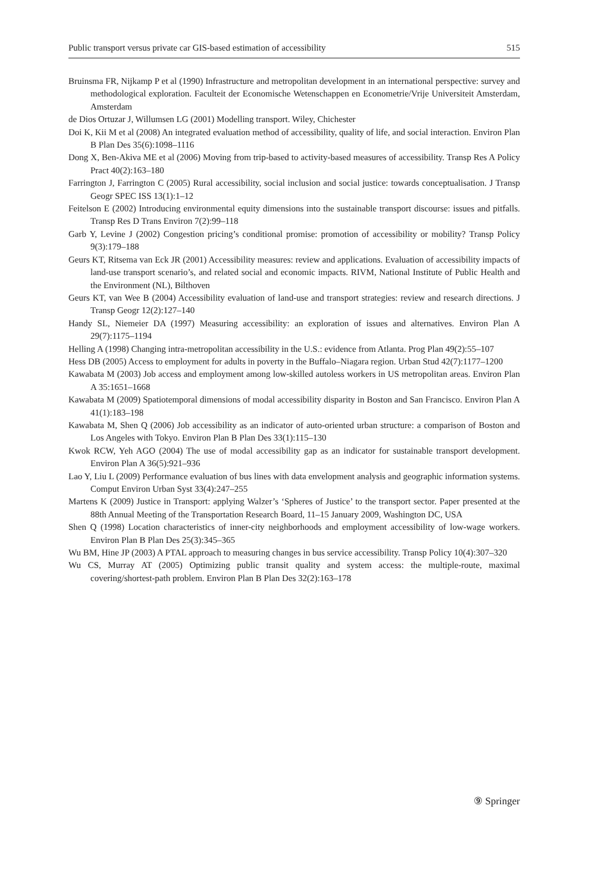Public transport versus private car GIS-based estimation of accessibility 515
Bruinsma FR, Nijkamp P et al (1990) Infrastructure and metropolitan development in an international perspective: survey and methodological exploration. Faculteit der Economische Wetenschappen en Econometrie/Vrije Universiteit Amsterdam, Amsterdam
de Dios Ortuzar J, Willumsen LG (2001) Modelling transport. Wiley, Chichester
Doi K, Kii M et al (2008) An integrated evaluation method of accessibility, quality of life, and social interaction. Environ Plan B Plan Des 35(6):1098–1116
Dong X, Ben-Akiva ME et al (2006) Moving from trip-based to activity-based measures of accessibility. Transp Res A Policy Pract 40(2):163–180
Farrington J, Farrington C (2005) Rural accessibility, social inclusion and social justice: towards conceptualisation. J Transp Geogr SPEC ISS 13(1):1–12
Feitelson E (2002) Introducing environmental equity dimensions into the sustainable transport discourse: issues and pitfalls. Transp Res D Trans Environ 7(2):99–118
Garb Y, Levine J (2002) Congestion pricing’s conditional promise: promotion of accessibility or mobility? Transp Policy 9(3):179–188
Geurs KT, Ritsema van Eck JR (2001) Accessibility measures: review and applications. Evaluation of accessibility impacts of land-use transport scenario’s, and related social and economic impacts. RIVM, National Institute of Public Health and the Environment (NL), Bilthoven
Geurs KT, van Wee B (2004) Accessibility evaluation of land-use and transport strategies: review and research directions. J Transp Geogr 12(2):127–140
Handy SL, Niemeier DA (1997) Measuring accessibility: an exploration of issues and alternatives. Environ Plan A 29(7):1175–1194
Helling A (1998) Changing intra-metropolitan accessibility in the U.S.: evidence from Atlanta. Prog Plan 49(2):55–107
Hess DB (2005) Access to employment for adults in poverty in the Buffalo–Niagara region. Urban Stud 42(7):1177–1200
Kawabata M (2003) Job access and employment among low-skilled autoless workers in US metropolitan areas. Environ Plan A 35:1651–1668
Kawabata M (2009) Spatiotemporal dimensions of modal accessibility disparity in Boston and San Francisco. Environ Plan A 41(1):183–198
Kawabata M, Shen Q (2006) Job accessibility as an indicator of auto-oriented urban structure: a comparison of Boston and Los Angeles with Tokyo. Environ Plan B Plan Des 33(1):115–130
Kwok RCW, Yeh AGO (2004) The use of modal accessibility gap as an indicator for sustainable transport development. Environ Plan A 36(5):921–936
Lao Y, Liu L (2009) Performance evaluation of bus lines with data envelopment analysis and geographic information systems. Comput Environ Urban Syst 33(4):247–255
Martens K (2009) Justice in Transport: applying Walzer’s ‘Spheres of Justice’ to the transport sector. Paper presented at the 88th Annual Meeting of the Transportation Research Board, 11–15 January 2009, Washington DC, USA
Shen Q (1998) Location characteristics of inner-city neighborhoods and employment accessibility of low-wage workers. Environ Plan B Plan Des 25(3):345–365
Wu BM, Hine JP (2003) A PTAL approach to measuring changes in bus service accessibility. Transp Policy 10(4):307–320
Wu CS, Murray AT (2005) Optimizing public transit quality and system access: the multiple-route, maximal covering/shortest-path problem. Environ Plan B Plan Des 32(2):163–178
⑨ Springer